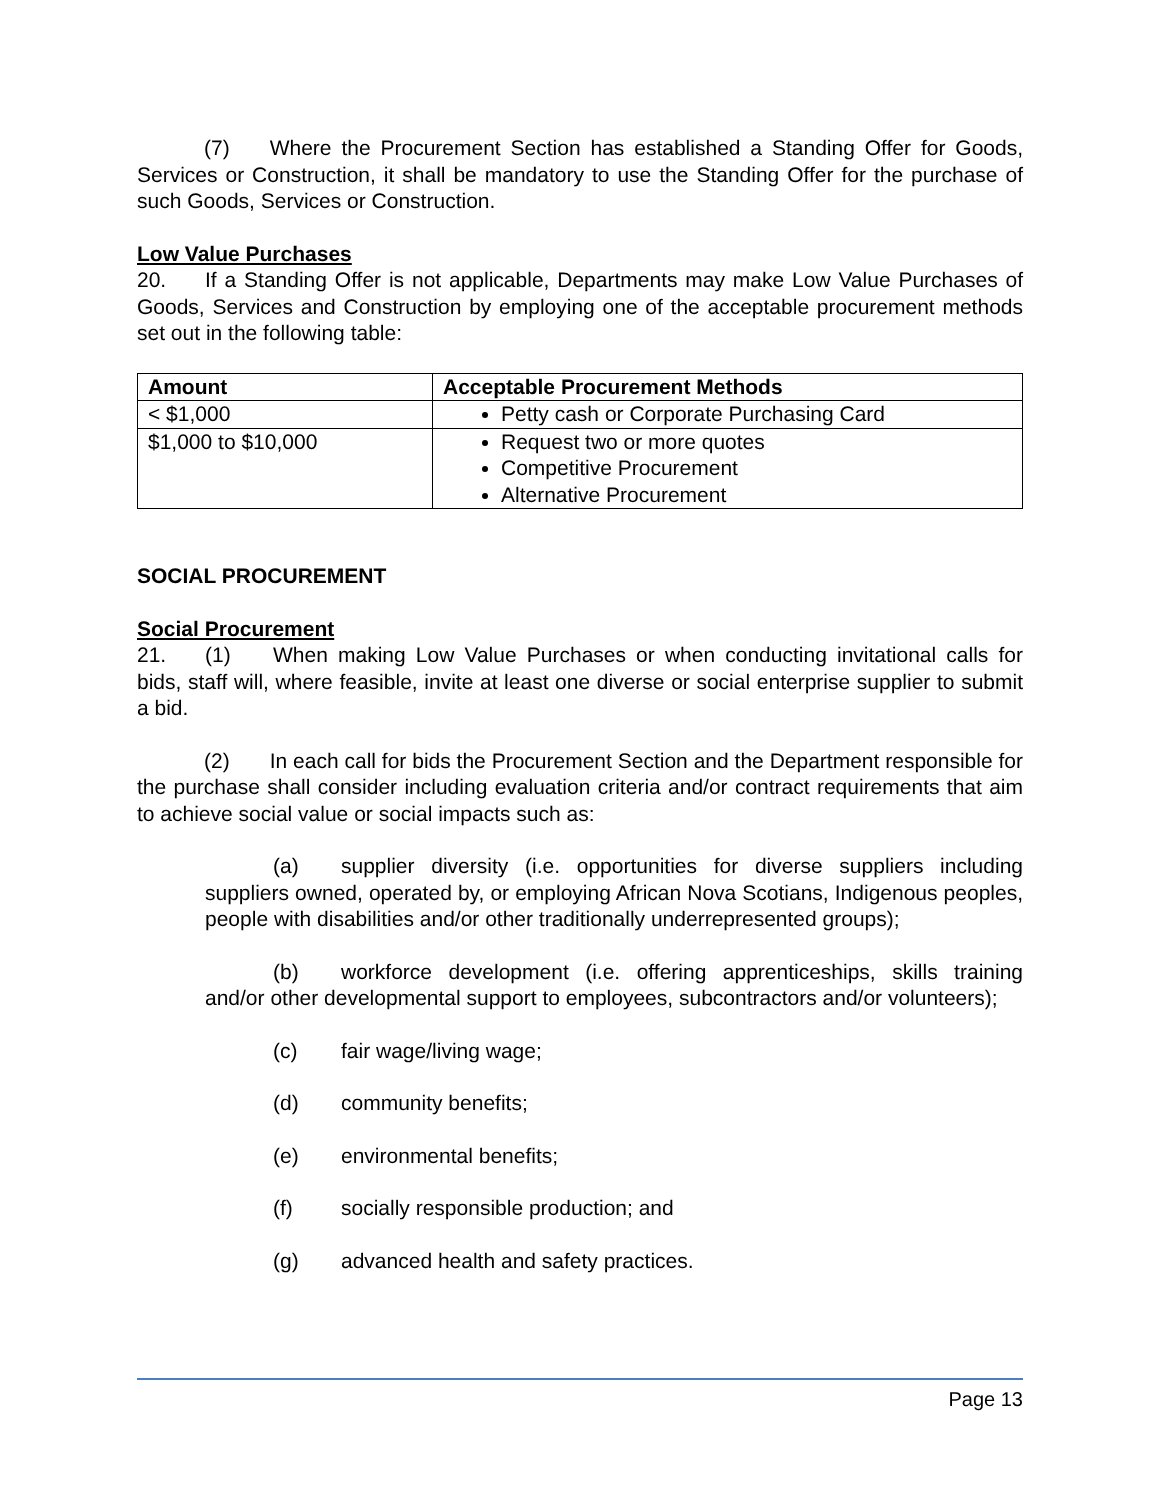(7) Where the Procurement Section has established a Standing Offer for Goods, Services or Construction, it shall be mandatory to use the Standing Offer for the purchase of such Goods, Services or Construction.
Low Value Purchases
20. If a Standing Offer is not applicable, Departments may make Low Value Purchases of Goods, Services and Construction by employing one of the acceptable procurement methods set out in the following table:
| Amount | Acceptable Procurement Methods |
| --- | --- |
| < $1,000 | Petty cash or Corporate Purchasing Card |
| $1,000 to $10,000 | Request two or more quotes Competitive Procurement Alternative Procurement |
SOCIAL PROCUREMENT
Social Procurement
21. (1) When making Low Value Purchases or when conducting invitational calls for bids, staff will, where feasible, invite at least one diverse or social enterprise supplier to submit a bid.
(2) In each call for bids the Procurement Section and the Department responsible for the purchase shall consider including evaluation criteria and/or contract requirements that aim to achieve social value or social impacts such as:
(a) supplier diversity (i.e. opportunities for diverse suppliers including suppliers owned, operated by, or employing African Nova Scotians, Indigenous peoples, people with disabilities and/or other traditionally underrepresented groups);
(b) workforce development (i.e. offering apprenticeships, skills training and/or other developmental support to employees, subcontractors and/or volunteers);
(c) fair wage/living wage;
(d) community benefits;
(e) environmental benefits;
(f) socially responsible production; and
(g) advanced health and safety practices.
Page 13